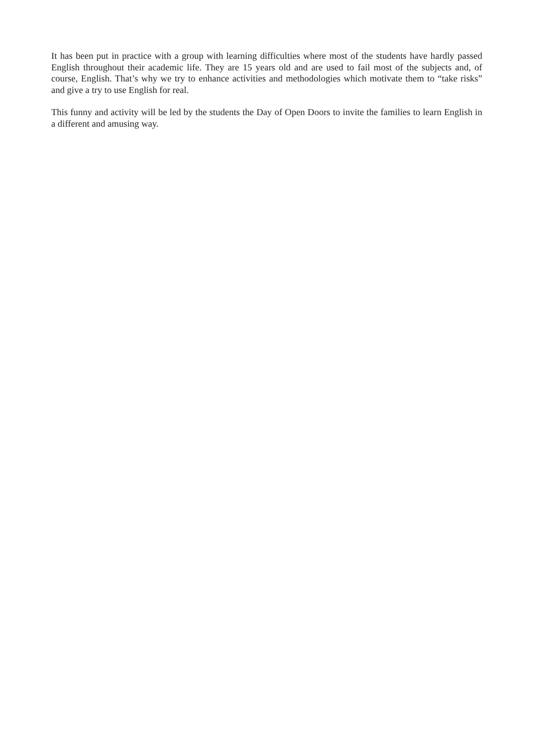It has been put in practice with a group with learning difficulties where most of the students have hardly passed English throughout their academic life. They are 15 years old and are used to fail most of the subjects and, of course, English. That’s why we try to enhance activities and methodologies which motivate them to “take risks” and give a try to use English for real.
This funny and activity will be led by the students the Day of Open Doors to invite the families to learn English in a different and amusing way.